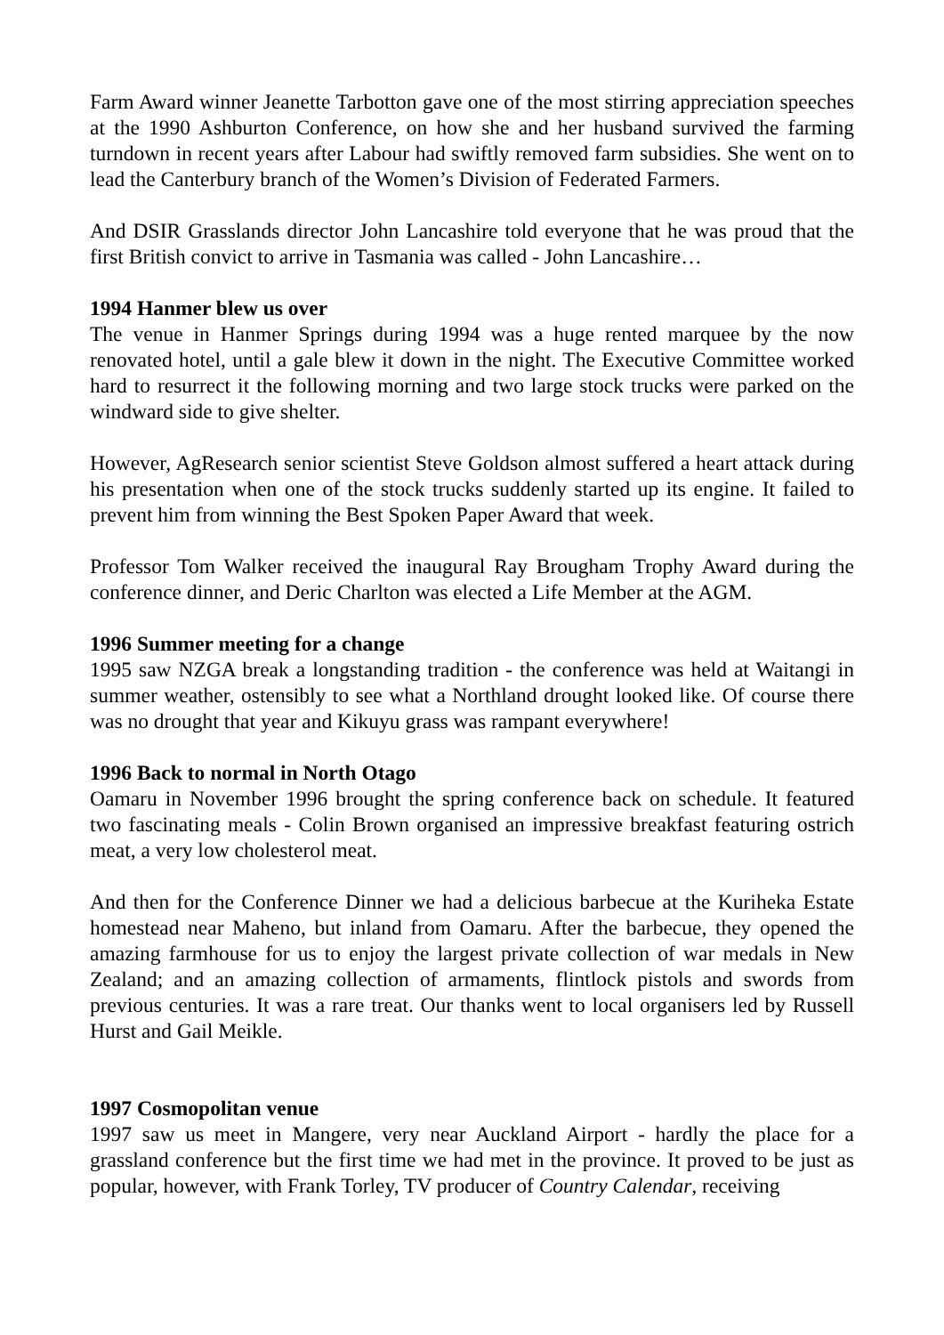Farm Award winner Jeanette Tarbotton gave one of the most stirring appreciation speeches at the 1990 Ashburton Conference, on how she and her husband survived the farming turndown in recent years after Labour had swiftly removed farm subsidies. She went on to lead the Canterbury branch of the Women’s Division of Federated Farmers.
And DSIR Grasslands director John Lancashire told everyone that he was proud that the first British convict to arrive in Tasmania was called - John Lancashire…
1994 Hanmer blew us over
The venue in Hanmer Springs during 1994 was a huge rented marquee by the now renovated hotel, until a gale blew it down in the night. The Executive Committee worked hard to resurrect it the following morning and two large stock trucks were parked on the windward side to give shelter.
However, AgResearch senior scientist Steve Goldson almost suffered a heart attack during his presentation when one of the stock trucks suddenly started up its engine. It failed to prevent him from winning the Best Spoken Paper Award that week.
Professor Tom Walker received the inaugural Ray Brougham Trophy Award during the conference dinner, and Deric Charlton was elected a Life Member at the AGM.
1996 Summer meeting for a change
1995 saw NZGA break a longstanding tradition - the conference was held at Waitangi in summer weather, ostensibly to see what a Northland drought looked like. Of course there was no drought that year and Kikuyu grass was rampant everywhere!
1996 Back to normal in North Otago
Oamaru in November 1996 brought the spring conference back on schedule. It featured two fascinating meals - Colin Brown organised an impressive breakfast featuring ostrich meat, a very low cholesterol meat.
And then for the Conference Dinner we had a delicious barbecue at the Kuriheka Estate homestead near Maheno, but inland from Oamaru. After the barbecue, they opened the amazing farmhouse for us to enjoy the largest private collection of war medals in New Zealand; and an amazing collection of armaments, flintlock pistols and swords from previous centuries. It was a rare treat. Our thanks went to local organisers led by Russell Hurst and Gail Meikle.
1997 Cosmopolitan venue
1997 saw us meet in Mangere, very near Auckland Airport - hardly the place for a grassland conference but the first time we had met in the province. It proved to be just as popular, however, with Frank Torley, TV producer of Country Calendar, receiving